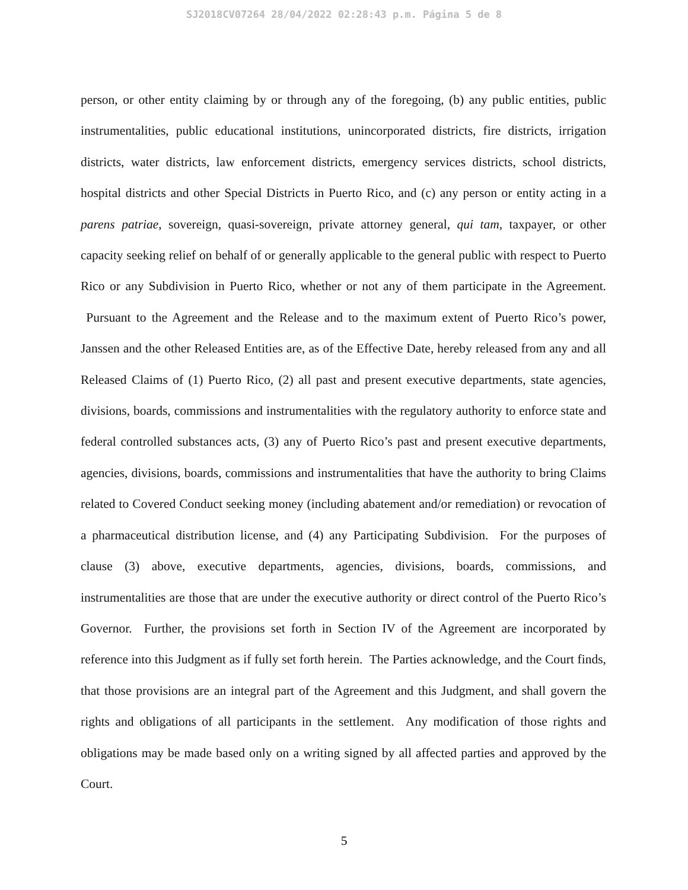SJ2018CV07264 28/04/2022 02:28:43 p.m. Página 5 de 8
person, or other entity claiming by or through any of the foregoing, (b) any public entities, public instrumentalities, public educational institutions, unincorporated districts, fire districts, irrigation districts, water districts, law enforcement districts, emergency services districts, school districts, hospital districts and other Special Districts in Puerto Rico, and (c) any person or entity acting in a parens patriae, sovereign, quasi-sovereign, private attorney general, qui tam, taxpayer, or other capacity seeking relief on behalf of or generally applicable to the general public with respect to Puerto Rico or any Subdivision in Puerto Rico, whether or not any of them participate in the Agreement. Pursuant to the Agreement and the Release and to the maximum extent of Puerto Rico’s power, Janssen and the other Released Entities are, as of the Effective Date, hereby released from any and all Released Claims of (1) Puerto Rico, (2) all past and present executive departments, state agencies, divisions, boards, commissions and instrumentalities with the regulatory authority to enforce state and federal controlled substances acts, (3) any of Puerto Rico’s past and present executive departments, agencies, divisions, boards, commissions and instrumentalities that have the authority to bring Claims related to Covered Conduct seeking money (including abatement and/or remediation) or revocation of a pharmaceutical distribution license, and (4) any Participating Subdivision. For the purposes of clause (3) above, executive departments, agencies, divisions, boards, commissions, and instrumentalities are those that are under the executive authority or direct control of the Puerto Rico’s Governor. Further, the provisions set forth in Section IV of the Agreement are incorporated by reference into this Judgment as if fully set forth herein. The Parties acknowledge, and the Court finds, that those provisions are an integral part of the Agreement and this Judgment, and shall govern the rights and obligations of all participants in the settlement. Any modification of those rights and obligations may be made based only on a writing signed by all affected parties and approved by the Court.
5